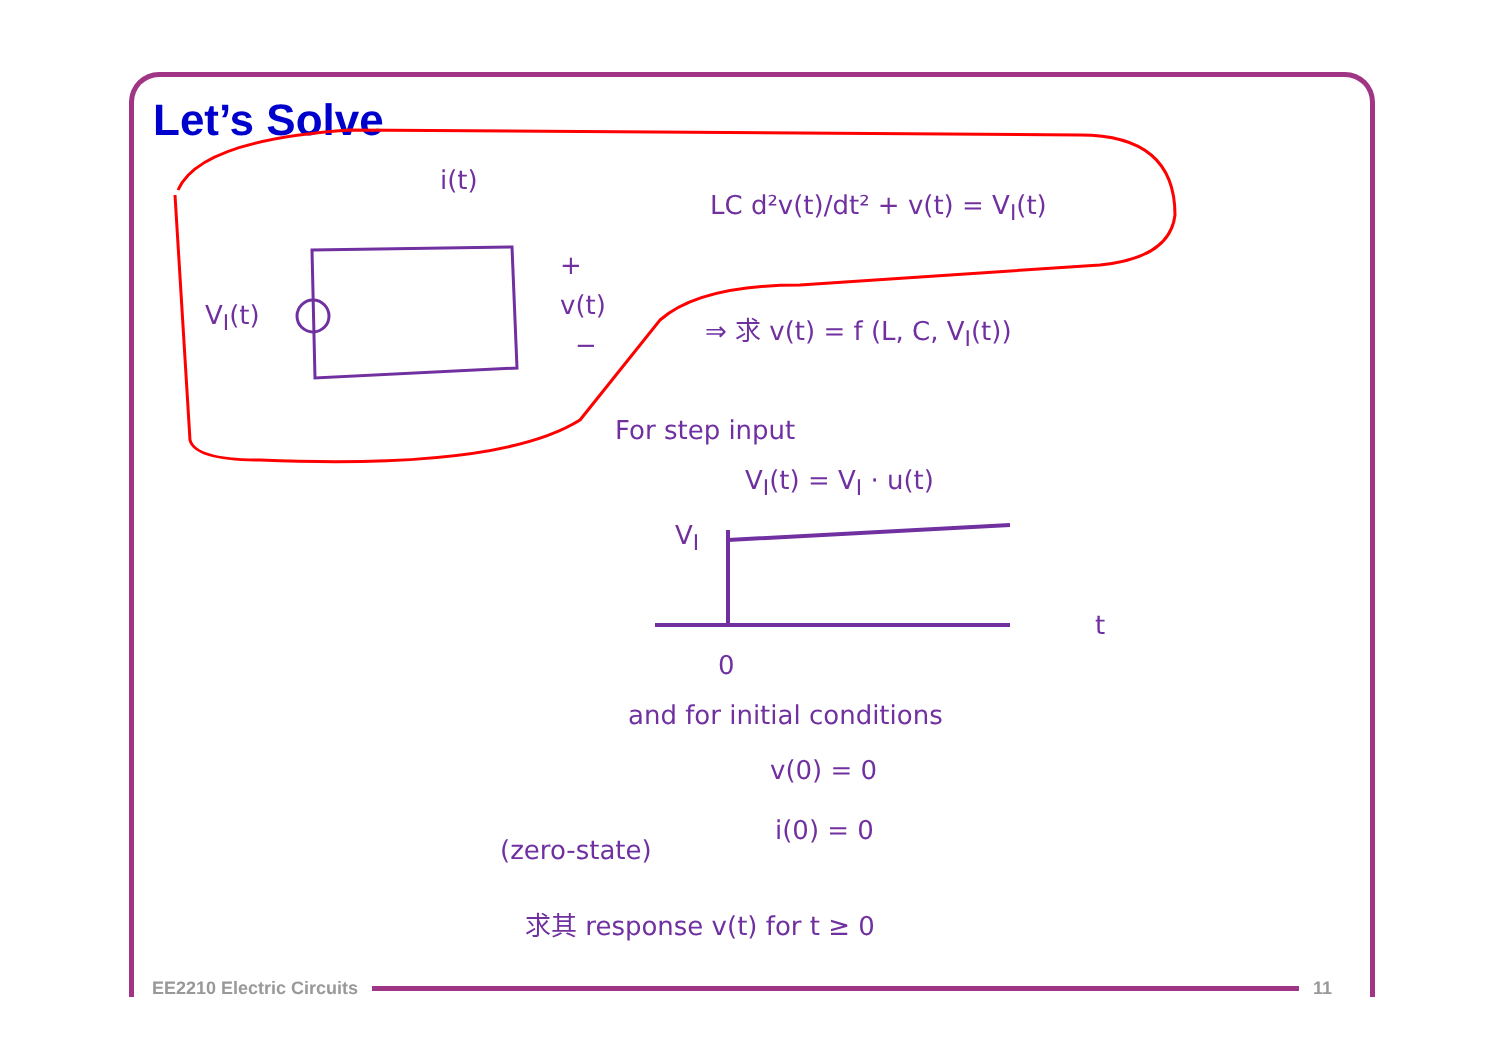Let’s Solve
i(t)
V<sub>I</sub>(t)
+
v(t)
−
LC d²v(t)/dt² + v(t) = V<sub>I</sub>(t)
⇒ 求 v(t) = f (L, C, V<sub>I</sub>(t))
For step input
V<sub>I</sub>(t) = V<sub>I</sub> · u(t)
V<sub>I</sub>
t
0
and for initial conditions
v(0) = 0
i(0) = 0
(zero-state)
求其 response v(t) for t ≥ 0
EE2210 Electric Circuits 11